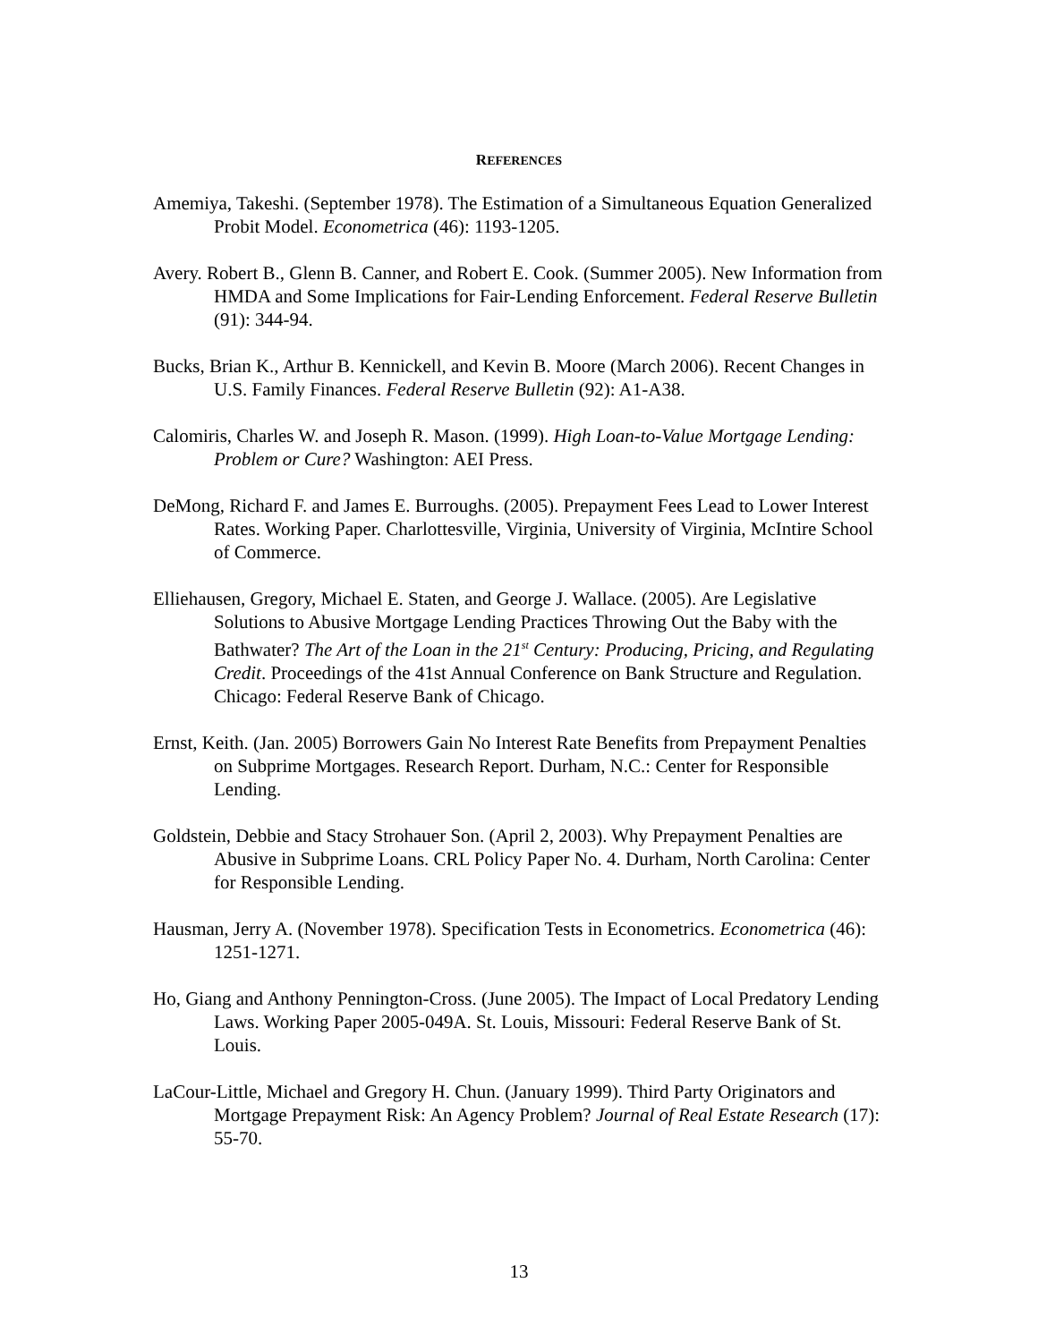REFERENCES
Amemiya, Takeshi. (September 1978). The Estimation of a Simultaneous Equation Generalized Probit Model. Econometrica (46): 1193-1205.
Avery. Robert B., Glenn B. Canner, and Robert E. Cook. (Summer 2005). New Information from HMDA and Some Implications for Fair-Lending Enforcement. Federal Reserve Bulletin (91): 344-94.
Bucks, Brian K., Arthur B. Kennickell, and Kevin B. Moore (March 2006). Recent Changes in U.S. Family Finances. Federal Reserve Bulletin (92): A1-A38.
Calomiris, Charles W. and Joseph R. Mason. (1999). High Loan-to-Value Mortgage Lending: Problem or Cure? Washington: AEI Press.
DeMong, Richard F. and James E. Burroughs. (2005). Prepayment Fees Lead to Lower Interest Rates. Working Paper. Charlottesville, Virginia, University of Virginia, McIntire School of Commerce.
Elliehausen, Gregory, Michael E. Staten, and George J. Wallace. (2005). Are Legislative Solutions to Abusive Mortgage Lending Practices Throwing Out the Baby with the Bathwater? The Art of the Loan in the 21<sup>st</sup> Century: Producing, Pricing, and Regulating Credit. Proceedings of the 41st Annual Conference on Bank Structure and Regulation. Chicago: Federal Reserve Bank of Chicago.
Ernst, Keith. (Jan. 2005) Borrowers Gain No Interest Rate Benefits from Prepayment Penalties on Subprime Mortgages. Research Report. Durham, N.C.: Center for Responsible Lending.
Goldstein, Debbie and Stacy Strohauer Son. (April 2, 2003). Why Prepayment Penalties are Abusive in Subprime Loans. CRL Policy Paper No. 4. Durham, North Carolina: Center for Responsible Lending.
Hausman, Jerry A. (November 1978). Specification Tests in Econometrics. Econometrica (46): 1251-1271.
Ho, Giang and Anthony Pennington-Cross. (June 2005). The Impact of Local Predatory Lending Laws. Working Paper 2005-049A. St. Louis, Missouri: Federal Reserve Bank of St. Louis.
LaCour-Little, Michael and Gregory H. Chun. (January 1999). Third Party Originators and Mortgage Prepayment Risk: An Agency Problem? Journal of Real Estate Research (17): 55-70.
13